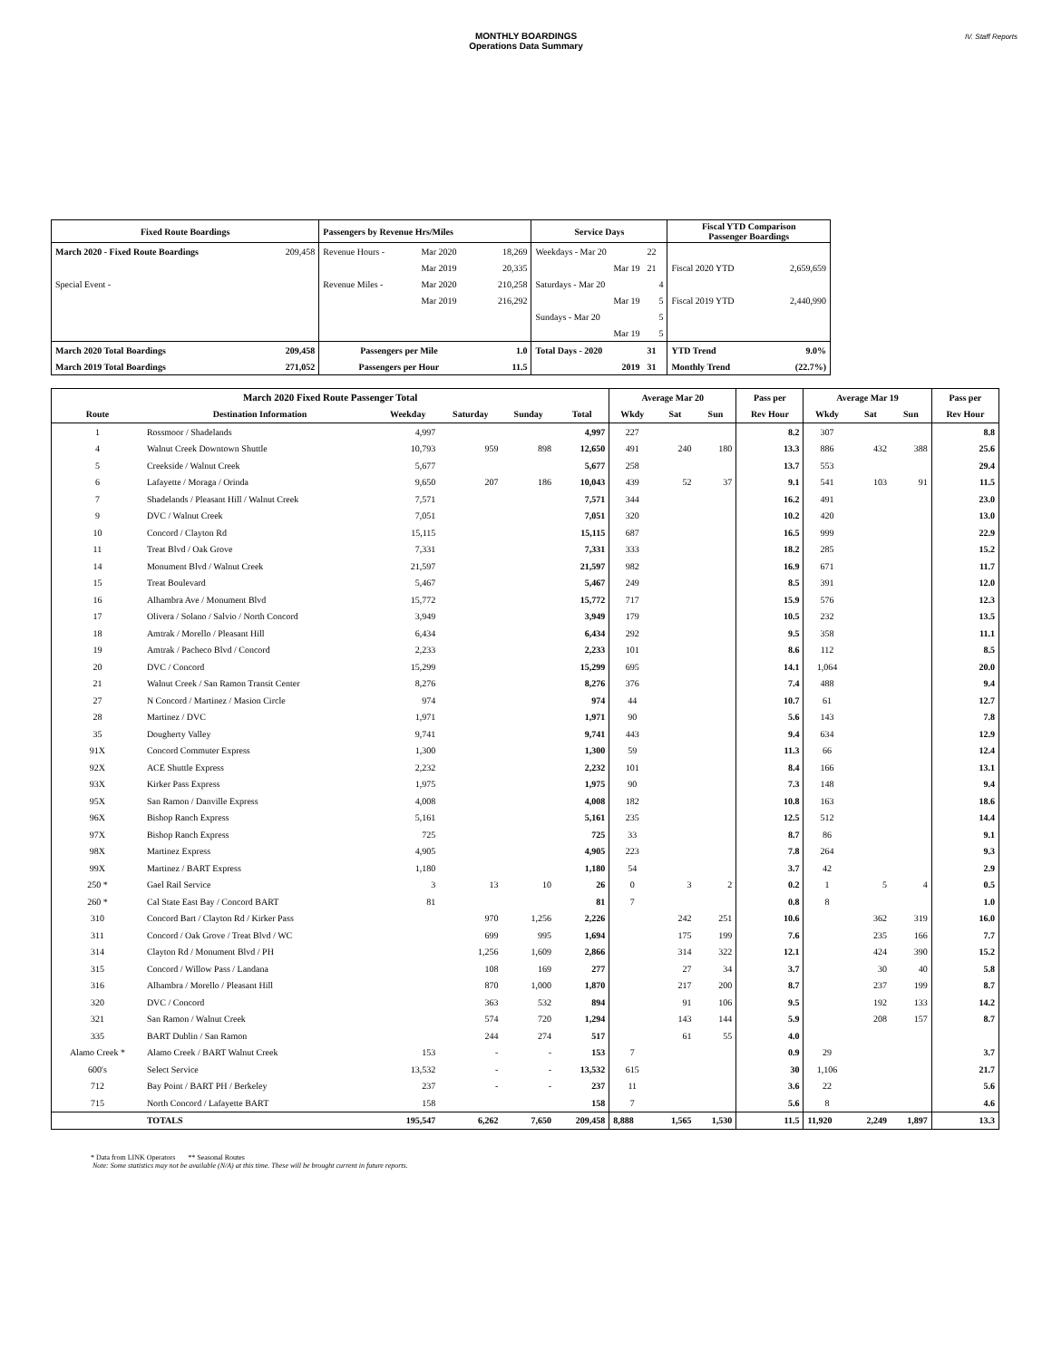MONTHLY BOARDINGS
Operations Data Summary
IV. Staff Reports
| Fixed Route Boardings | | Passengers by Revenue Hrs/Miles | | | Service Days | | Fiscal YTD Comparison Passenger Boardings | |
| --- | --- | --- | --- | --- | --- | --- | --- | --- |
| March 2020 - Fixed Route Boardings | 209,458 | Revenue Hours - | Mar 2020 | 18,269 | Weekdays - Mar 20 | 22 | | |
| | | | Mar 2019 | 20,335 | Mar 19 | 21 | Fiscal 2020 YTD | 2,659,659 |
| Special Event - | | Revenue Miles - | Mar 2020 | 210,258 | Saturdays - Mar 20 | 4 | | |
| | | | Mar 2019 | 216,292 | Mar 19 | 5 | Fiscal 2019 YTD | 2,440,990 |
| | | | | | Sundays - Mar 20 | 5 | | |
| | | | | | Mar 19 | 5 | | |
| March 2020 Total Boardings | 209,458 | Passengers per Mile | | 1.0 | Total Days - 2020 | 31 | YTD Trend | 9.0% |
| March 2019 Total Boardings | 271,052 | Passengers per Hour | | 11.5 | 2019 | 31 | Monthly Trend | (22.7%) |
| March 2020 Fixed Route Passenger Total | | | | | | Average Mar 20 | | | Pass per | Average Mar 19 | | | Pass per |
| --- | --- | --- | --- | --- | --- | --- | --- | --- | --- | --- | --- | --- | --- |
| Route | Destination Information | Weekday | Saturday | Sunday | Total | Wkdy | Sat | Sun | Rev Hour | Wkdy | Sat | Sun | Rev Hour |
| 1 | Rossmoor / Shadelands | 4,997 | | | 4,997 | 227 | | | 8.2 | 307 | | | 8.8 |
| 4 | Walnut Creek Downtown Shuttle | 10,793 | 959 | 898 | 12,650 | 491 | 240 | 180 | 13.3 | 886 | 432 | 388 | 25.6 |
| 5 | Creekside / Walnut Creek | 5,677 | | | 5,677 | 258 | | | 13.7 | 553 | | | 29.4 |
| 6 | Lafayette / Moraga / Orinda | 9,650 | 207 | 186 | 10,043 | 439 | 52 | 37 | 9.1 | 541 | 103 | 91 | 11.5 |
| 7 | Shadelands / Pleasant Hill / Walnut Creek | 7,571 | | | 7,571 | 344 | | | 16.2 | 491 | | | 23.0 |
| 9 | DVC / Walnut Creek | 7,051 | | | 7,051 | 320 | | | 10.2 | 420 | | | 13.0 |
| 10 | Concord / Clayton Rd | 15,115 | | | 15,115 | 687 | | | 16.5 | 999 | | | 22.9 |
| 11 | Treat Blvd / Oak Grove | 7,331 | | | 7,331 | 333 | | | 18.2 | 285 | | | 15.2 |
| 14 | Monument Blvd / Walnut Creek | 21,597 | | | 21,597 | 982 | | | 16.9 | 671 | | | 11.7 |
| 15 | Treat Boulevard | 5,467 | | | 5,467 | 249 | | | 8.5 | 391 | | | 12.0 |
| 16 | Alhambra Ave / Monument Blvd | 15,772 | | | 15,772 | 717 | | | 15.9 | 576 | | | 12.3 |
| 17 | Olivera / Solano / Salvio / North Concord | 3,949 | | | 3,949 | 179 | | | 10.5 | 232 | | | 13.5 |
| 18 | Amtrak / Morello / Pleasant Hill | 6,434 | | | 6,434 | 292 | | | 9.5 | 358 | | | 11.1 |
| 19 | Amtrak / Pacheco Blvd / Concord | 2,233 | | | 2,233 | 101 | | | 8.6 | 112 | | | 8.5 |
| 20 | DVC / Concord | 15,299 | | | 15,299 | 695 | | | 14.1 | 1,064 | | | 20.0 |
| 21 | Walnut Creek / San Ramon Transit Center | 8,276 | | | 8,276 | 376 | | | 7.4 | 488 | | | 9.4 |
| 27 | N Concord / Martinez / Masion Circle | 974 | | | 974 | 44 | | | 10.7 | 61 | | | 12.7 |
| 28 | Martinez / DVC | 1,971 | | | 1,971 | 90 | | | 5.6 | 143 | | | 7.8 |
| 35 | Dougherty Valley | 9,741 | | | 9,741 | 443 | | | 9.4 | 634 | | | 12.9 |
| 91X | Concord Commuter Express | 1,300 | | | 1,300 | 59 | | | 11.3 | 66 | | | 12.4 |
| 92X | ACE Shuttle Express | 2,232 | | | 2,232 | 101 | | | 8.4 | 166 | | | 13.1 |
| 93X | Kirker Pass Express | 1,975 | | | 1,975 | 90 | | | 7.3 | 148 | | | 9.4 |
| 95X | San Ramon / Danville Express | 4,008 | | | 4,008 | 182 | | | 10.8 | 163 | | | 18.6 |
| 96X | Bishop Ranch Express | 5,161 | | | 5,161 | 235 | | | 12.5 | 512 | | | 14.4 |
| 97X | Bishop Ranch Express | 725 | | | 725 | 33 | | | 8.7 | 86 | | | 9.1 |
| 98X | Martinez Express | 4,905 | | | 4,905 | 223 | | | 7.8 | 264 | | | 9.3 |
| 99X | Martinez / BART Express | 1,180 | | | 1,180 | 54 | | | 3.7 | 42 | | | 2.9 |
| 250 * | Gael Rail Service | 3 | 13 | 10 | 26 | 0 | 3 | 2 | 0.2 | 1 | 5 | 4 | 0.5 |
| 260 * | Cal State East Bay / Concord BART | 81 | | | 81 | 7 | | | 0.8 | 8 | | | 1.0 |
| 310 | Concord Bart / Clayton Rd / Kirker Pass | | 970 | 1,256 | 2,226 | | 242 | 251 | 10.6 | | 362 | 319 | 16.0 |
| 311 | Concord / Oak Grove / Treat Blvd / WC | | 699 | 995 | 1,694 | | 175 | 199 | 7.6 | | 235 | 166 | 7.7 |
| 314 | Clayton Rd / Monument Blvd / PH | | 1,256 | 1,609 | 2,866 | | 314 | 322 | 12.1 | | 424 | 390 | 15.2 |
| 315 | Concord / Willow Pass / Landana | | 108 | 169 | 277 | | 27 | 34 | 3.7 | | 30 | 40 | 5.8 |
| 316 | Alhambra / Morello / Pleasant Hill | | 870 | 1,000 | 1,870 | | 217 | 200 | 8.7 | | 237 | 199 | 8.7 |
| 320 | DVC / Concord | | 363 | 532 | 894 | | 91 | 106 | 9.5 | | 192 | 133 | 14.2 |
| 321 | San Ramon / Walnut Creek | | 574 | 720 | 1,294 | | 143 | 144 | 5.9 | | 208 | 157 | 8.7 |
| 335 | BART Dublin / San Ramon | | 244 | 274 | 517 | | 61 | 55 | 4.0 | | | | |
| Alamo Creek * | Alamo Creek / BART Walnut Creek | 153 | - | - | 153 | 7 | | | 0.9 | 29 | | | 3.7 |
| 600's | Select Service | 13,532 | - | - | 13,532 | 615 | | | 30 | 1,106 | | | 21.7 |
| 712 | Bay Point / BART PH / Berkeley | 237 | - | - | 237 | 11 | | | 3.6 | 22 | | | 5.6 |
| 715 | North Concord / Lafayette BART | 158 | | | 158 | 7 | | | 5.6 | 8 | | | 4.6 |
| | TOTALS | 195,547 | 6,262 | 7,650 | 209,458 | 8,888 | 1,565 | 1,530 | 11.5 | 11,920 | 2,249 | 1,897 | 13.3 |
* Data from LINK Operators ** Seasonal Routes
Note: Some statistics may not be available (N/A) at this time. These will be brought current in future reports.